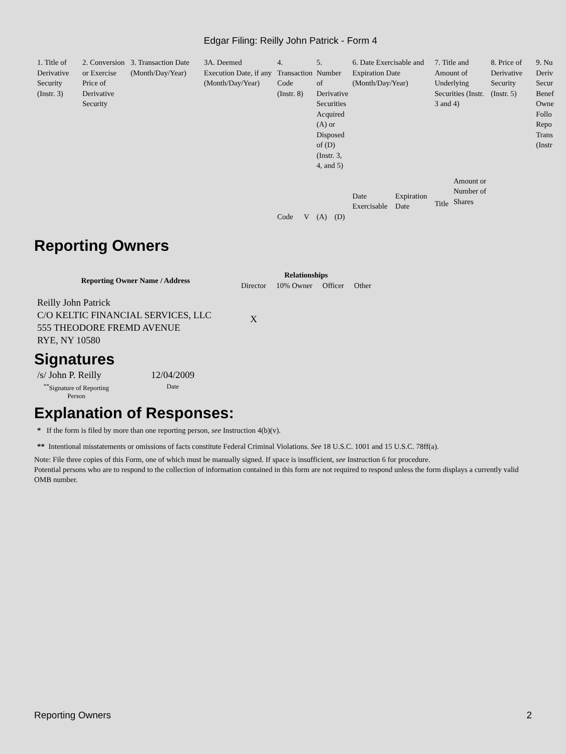Edgar Filing: Reilly John Patrick - Form 4
| 1. Title of Derivative Security (Instr. 3) | 2. Conversion or Exercise Price of Derivative Security | 3. Transaction Date (Month/Day/Year) | 3A. Deemed Execution Date, if any (Month/Day/Year) | 4. Transaction Code (Instr. 8) | | 5. Number of Derivative Securities Acquired (A) or Disposed of (D) (Instr. 3, 4, and 5) | | 6. Date Exercisable and Expiration Date (Month/Day/Year) | | 7. Title and Amount of Underlying Securities (Instr. 3 and 4) | | 8. Price of Derivative Security (Instr. 5) | 9. Nu Deriv Secur Benef Owne Follo Repo Trans (Instr |
| | | | | | | | | Date Exercisable | Expiration Date | Title | Amount or Number of Shares | | |
| | | | | Code | V | (A) | (D) | | | | | | |
Reporting Owners
| Reporting Owner Name / Address | Relationships | | | |
| --- | --- | --- | --- | --- |
| | Director | 10% Owner | Officer | Other |
| Reilly John Patrick C/O KELTIC FINANCIAL SERVICES, LLC 555 THEODORE FREMD AVENUE RYE, NY 10580 | X | | | |
Signatures
| /s/ John P. Reilly | 12/04/2009 |
| <sup>**</sup> Signature of Reporting Person | Date |
Explanation of Responses:
* If the form is filed by more than one reporting person, see Instruction 4(b)(v).
** Intentional misstatements or omissions of facts constitute Federal Criminal Violations. See 18 U.S.C. 1001 and 15 U.S.C. 78ff(a).
Note: File three copies of this Form, one of which must be manually signed. If space is insufficient, see Instruction 6 for procedure.
Potential persons who are to respond to the collection of information contained in this form are not required to respond unless the form displays a currently valid OMB number.
Reporting Owners 2